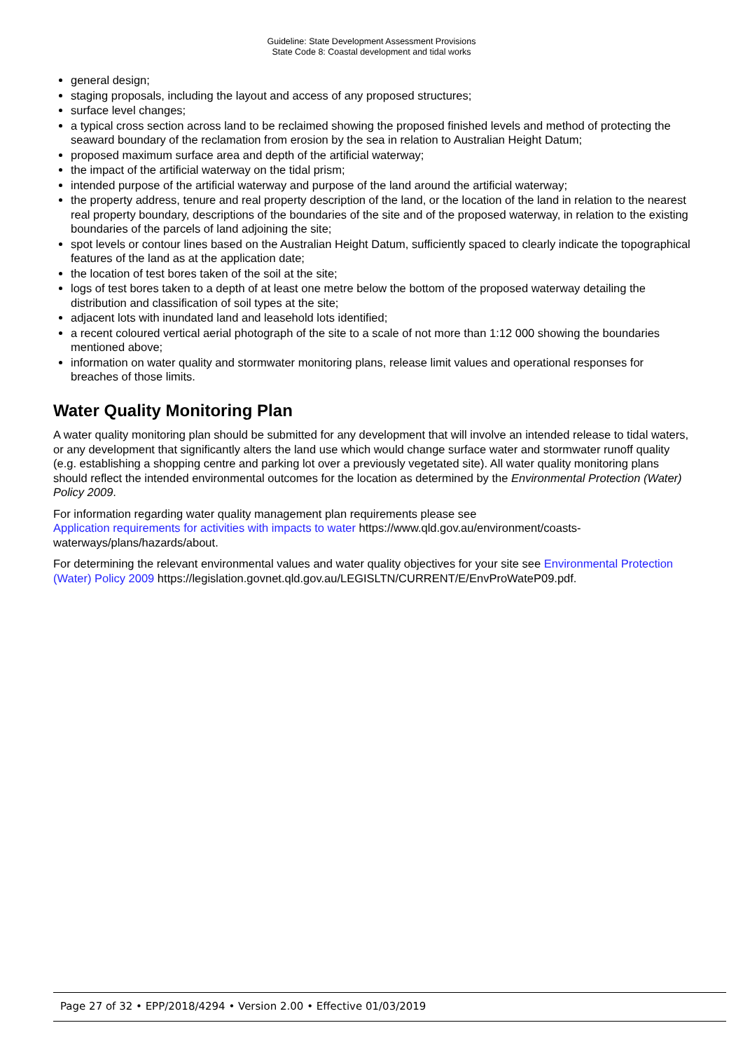Guideline: State Development Assessment Provisions
State Code 8: Coastal development and tidal works
general design;
staging proposals, including the layout and access of any proposed structures;
surface level changes;
a typical cross section across land to be reclaimed showing the proposed finished levels and method of protecting the seaward boundary of the reclamation from erosion by the sea in relation to Australian Height Datum;
proposed maximum surface area and depth of the artificial waterway;
the impact of the artificial waterway on the tidal prism;
intended purpose of the artificial waterway and purpose of the land around the artificial waterway;
the property address, tenure and real property description of the land, or the location of the land in relation to the nearest real property boundary, descriptions of the boundaries of the site and of the proposed waterway, in relation to the existing boundaries of the parcels of land adjoining the site;
spot levels or contour lines based on the Australian Height Datum, sufficiently spaced to clearly indicate the topographical features of the land as at the application date;
the location of test bores taken of the soil at the site;
logs of test bores taken to a depth of at least one metre below the bottom of the proposed waterway detailing the distribution and classification of soil types at the site;
adjacent lots with inundated land and leasehold lots identified;
a recent coloured vertical aerial photograph of the site to a scale of not more than 1:12 000 showing the boundaries mentioned above;
information on water quality and stormwater monitoring plans, release limit values and operational responses for breaches of those limits.
Water Quality Monitoring Plan
A water quality monitoring plan should be submitted for any development that will involve an intended release to tidal waters, or any development that significantly alters the land use which would change surface water and stormwater runoff quality (e.g. establishing a shopping centre and parking lot over a previously vegetated site). All water quality monitoring plans should reflect the intended environmental outcomes for the location as determined by the Environmental Protection (Water) Policy 2009.
For information regarding water quality management plan requirements please see
Application requirements for activities with impacts to water https://www.qld.gov.au/environment/coasts-waterways/plans/hazards/about.
For determining the relevant environmental values and water quality objectives for your site see Environmental Protection (Water) Policy 2009 https://legislation.govnet.qld.gov.au/LEGISLTN/CURRENT/E/EnvProWateP09.pdf.
Page 27 of 32 • EPP/2018/4294 • Version 2.00 • Effective 01/03/2019